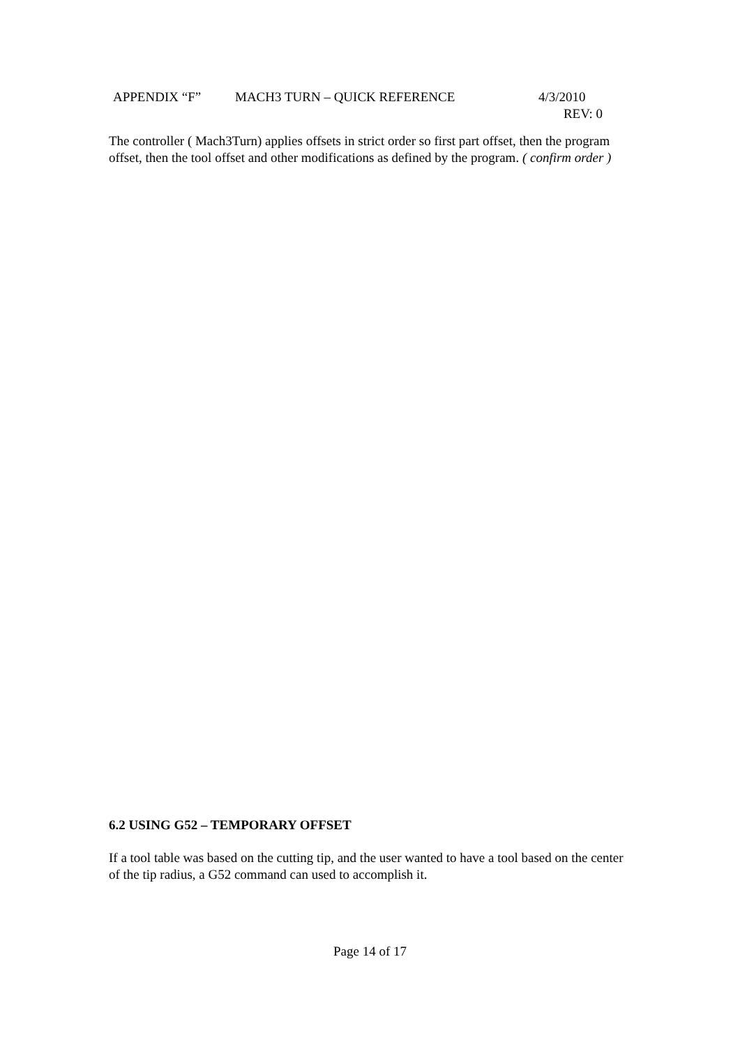APPENDIX “F” MACH3 TURN – QUICK REFERENCE 4/3/2010
REV: 0
The controller ( Mach3Turn) applies offsets in strict order so first part offset, then the program offset, then the tool offset and other modifications as defined by the program. ( confirm order )
6.2 USING G52 – TEMPORARY OFFSET
If a tool table was based on the cutting tip, and the user wanted to have a tool based on the center of the tip radius, a G52 command can used to accomplish it.
Page 14 of 17